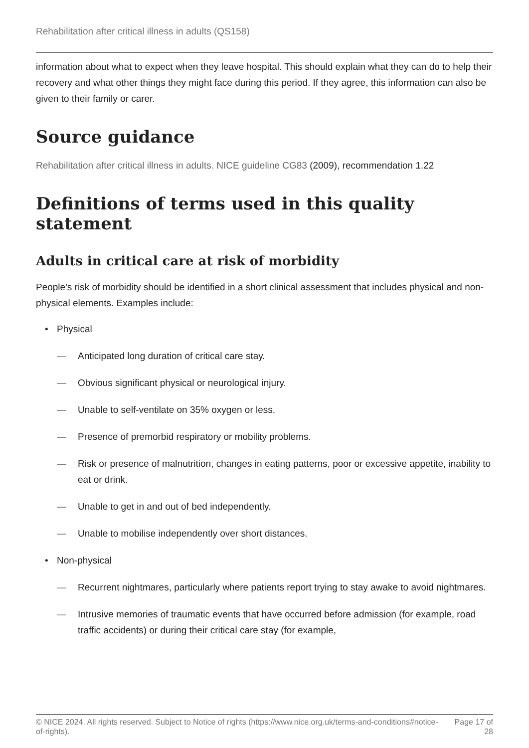Rehabilitation after critical illness in adults (QS158)
information about what to expect when they leave hospital. This should explain what they can do to help their recovery and what other things they might face during this period. If they agree, this information can also be given to their family or carer.
Source guidance
Rehabilitation after critical illness in adults. NICE guideline CG83 (2009), recommendation 1.22
Definitions of terms used in this quality statement
Adults in critical care at risk of morbidity
People's risk of morbidity should be identified in a short clinical assessment that includes physical and non-physical elements. Examples include:
• Physical
— Anticipated long duration of critical care stay.
— Obvious significant physical or neurological injury.
— Unable to self-ventilate on 35% oxygen or less.
— Presence of premorbid respiratory or mobility problems.
— Risk or presence of malnutrition, changes in eating patterns, poor or excessive appetite, inability to eat or drink.
— Unable to get in and out of bed independently.
— Unable to mobilise independently over short distances.
• Non-physical
— Recurrent nightmares, particularly where patients report trying to stay awake to avoid nightmares.
— Intrusive memories of traumatic events that have occurred before admission (for example, road traffic accidents) or during their critical care stay (for example,
© NICE 2024. All rights reserved. Subject to Notice of rights (https://www.nice.org.uk/terms-and-conditions#notice-of-rights). Page 17 of 28